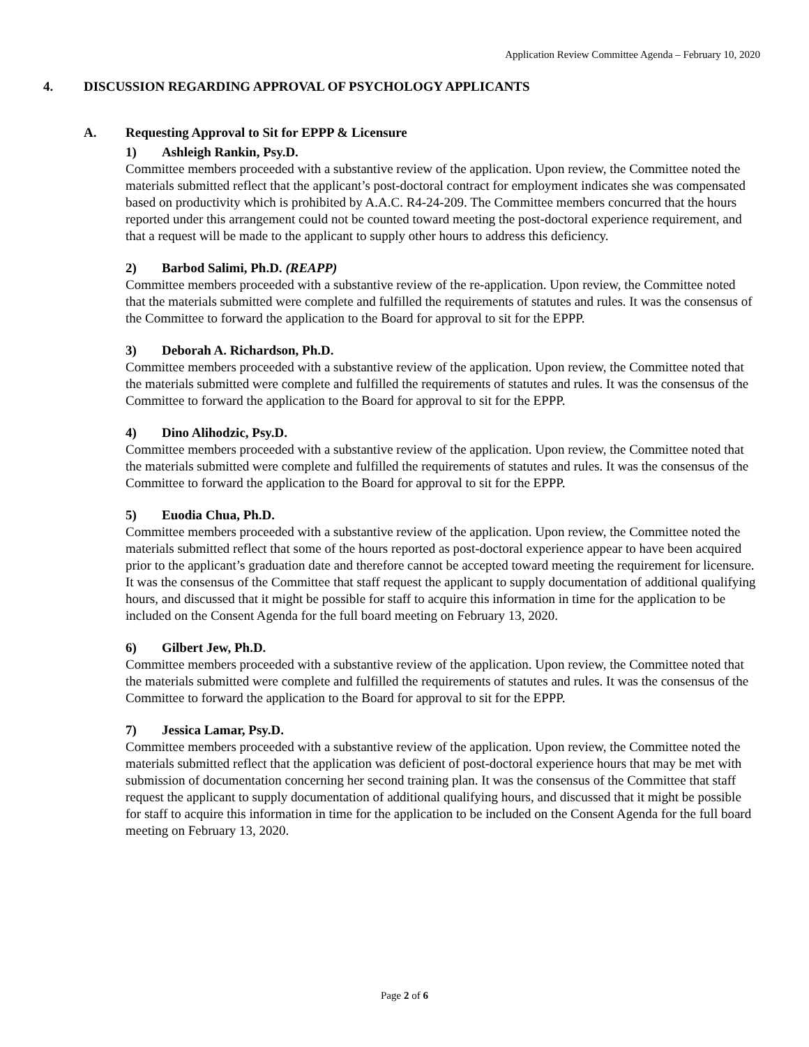Application Review Committee Agenda – February 10, 2020
4. DISCUSSION REGARDING APPROVAL OF PSYCHOLOGY APPLICANTS
A. Requesting Approval to Sit for EPPP & Licensure
1) Ashleigh Rankin, Psy.D.
Committee members proceeded with a substantive review of the application. Upon review, the Committee noted the materials submitted reflect that the applicant’s post-doctoral contract for employment indicates she was compensated based on productivity which is prohibited by A.A.C. R4-24-209. The Committee members concurred that the hours reported under this arrangement could not be counted toward meeting the post-doctoral experience requirement, and that a request will be made to the applicant to supply other hours to address this deficiency.
2) Barbod Salimi, Ph.D. (REAPP)
Committee members proceeded with a substantive review of the re-application. Upon review, the Committee noted that the materials submitted were complete and fulfilled the requirements of statutes and rules. It was the consensus of the Committee to forward the application to the Board for approval to sit for the EPPP.
3) Deborah A. Richardson, Ph.D.
Committee members proceeded with a substantive review of the application. Upon review, the Committee noted that the materials submitted were complete and fulfilled the requirements of statutes and rules. It was the consensus of the Committee to forward the application to the Board for approval to sit for the EPPP.
4) Dino Alihodzic, Psy.D.
Committee members proceeded with a substantive review of the application. Upon review, the Committee noted that the materials submitted were complete and fulfilled the requirements of statutes and rules. It was the consensus of the Committee to forward the application to the Board for approval to sit for the EPPP.
5) Euodia Chua, Ph.D.
Committee members proceeded with a substantive review of the application. Upon review, the Committee noted the materials submitted reflect that some of the hours reported as post-doctoral experience appear to have been acquired prior to the applicant’s graduation date and therefore cannot be accepted toward meeting the requirement for licensure. It was the consensus of the Committee that staff request the applicant to supply documentation of additional qualifying hours, and discussed that it might be possible for staff to acquire this information in time for the application to be included on the Consent Agenda for the full board meeting on February 13, 2020.
6) Gilbert Jew, Ph.D.
Committee members proceeded with a substantive review of the application. Upon review, the Committee noted that the materials submitted were complete and fulfilled the requirements of statutes and rules. It was the consensus of the Committee to forward the application to the Board for approval to sit for the EPPP.
7) Jessica Lamar, Psy.D.
Committee members proceeded with a substantive review of the application. Upon review, the Committee noted the materials submitted reflect that the application was deficient of post-doctoral experience hours that may be met with submission of documentation concerning her second training plan. It was the consensus of the Committee that staff request the applicant to supply documentation of additional qualifying hours, and discussed that it might be possible for staff to acquire this information in time for the application to be included on the Consent Agenda for the full board meeting on February 13, 2020.
Page 2 of 6